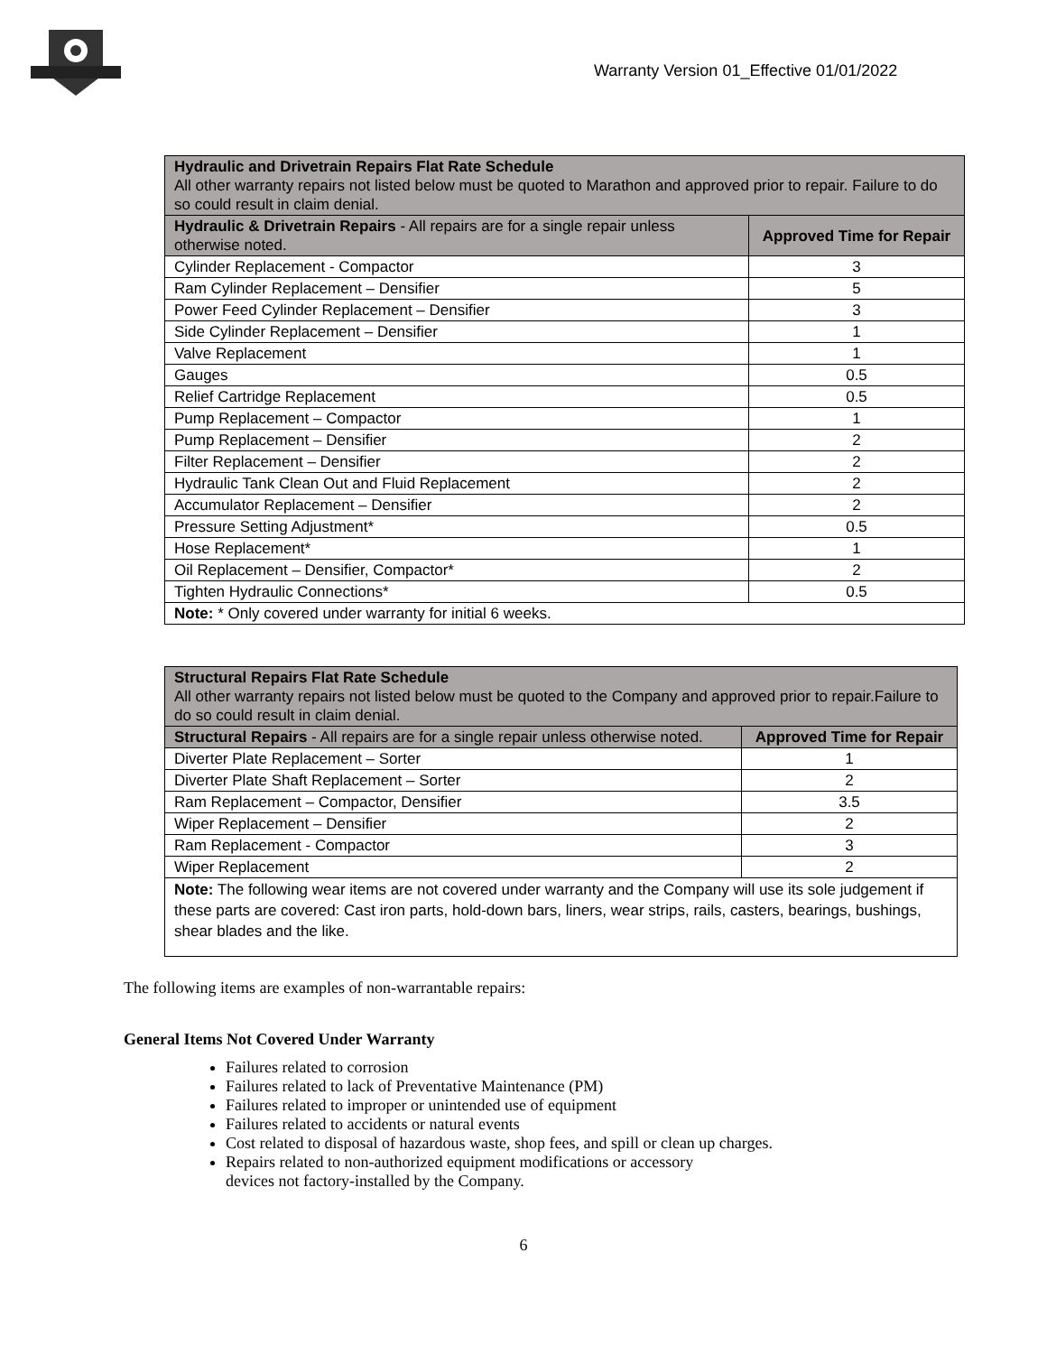Warranty Version 01_Effective 01/01/2022
| Hydraulic and Drivetrain Repairs Flat Rate Schedule All other warranty repairs not listed below must be quoted to Marathon and approved prior to repair. Failure to do so could result in claim denial. | |
| --- | --- |
| Hydraulic & Drivetrain Repairs - All repairs are for a single repair unless otherwise noted. | Approved Time for Repair |
| Cylinder Replacement - Compactor | 3 |
| Ram Cylinder Replacement – Densifier | 5 |
| Power Feed Cylinder Replacement – Densifier | 3 |
| Side Cylinder Replacement – Densifier | 1 |
| Valve Replacement | 1 |
| Gauges | 0.5 |
| Relief Cartridge Replacement | 0.5 |
| Pump Replacement – Compactor | 1 |
| Pump Replacement – Densifier | 2 |
| Filter Replacement – Densifier | 2 |
| Hydraulic Tank Clean Out and Fluid Replacement | 2 |
| Accumulator Replacement – Densifier | 2 |
| Pressure Setting Adjustment* | 0.5 |
| Hose Replacement* | 1 |
| Oil Replacement – Densifier, Compactor* | 2 |
| Tighten Hydraulic Connections* | 0.5 |
| Note: * Only covered under warranty for initial 6 weeks. | |
| Structural Repairs Flat Rate Schedule All other warranty repairs not listed below must be quoted to the Company and approved prior to repair.Failure to do so could result in claim denial. | |
| --- | --- |
| Structural Repairs - All repairs are for a single repair unless otherwise noted. | Approved Time for Repair |
| Diverter Plate Replacement – Sorter | 1 |
| Diverter Plate Shaft Replacement – Sorter | 2 |
| Ram Replacement – Compactor, Densifier | 3.5 |
| Wiper Replacement – Densifier | 2 |
| Ram Replacement - Compactor | 3 |
| Wiper Replacement | 2 |
| Note: The following wear items are not covered under warranty and the Company will use its sole judgement if these parts are covered: Cast iron parts, hold-down bars, liners, wear strips, rails, casters, bearings, bushings, shear blades and the like. | |
The following items are examples of non-warrantable repairs:
General Items Not Covered Under Warranty
Failures related to corrosion
Failures related to lack of Preventative Maintenance (PM)
Failures related to improper or unintended use of equipment
Failures related to accidents or natural events
Cost related to disposal of hazardous waste, shop fees, and spill or clean up charges.
Repairs related to non-authorized equipment modifications or accessory
devices not factory-installed by the Company.
6